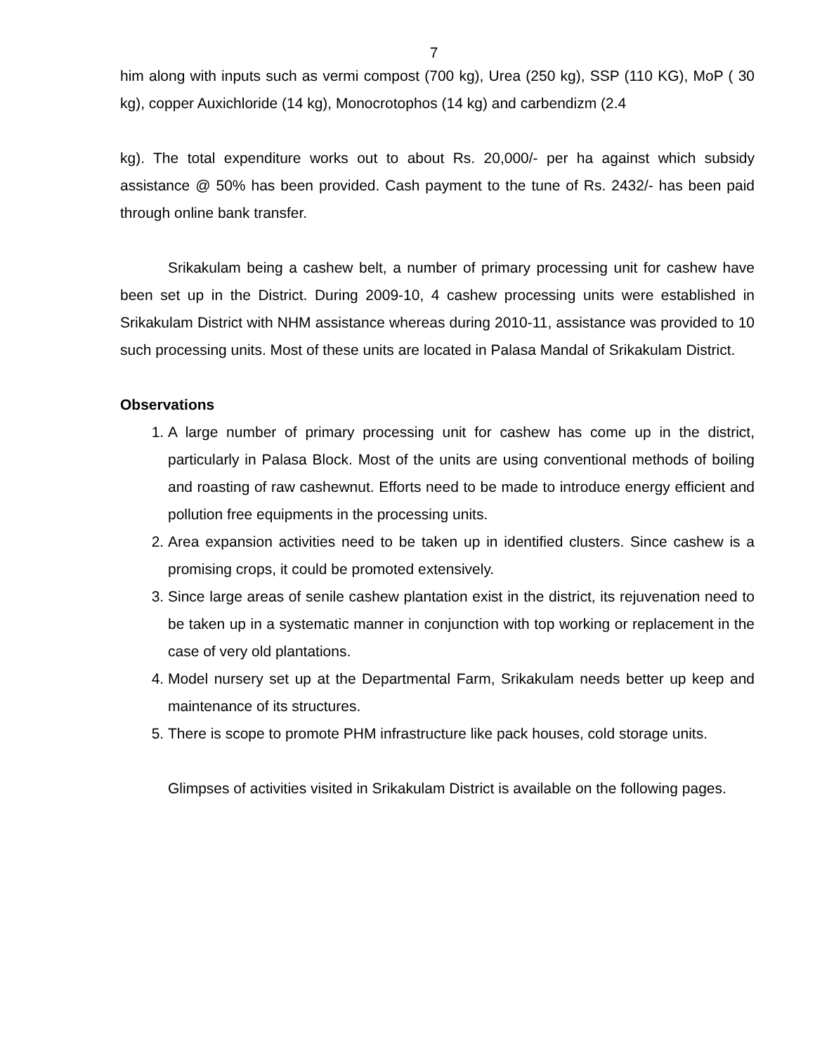7
him along with inputs such as vermi compost (700 kg), Urea (250 kg), SSP (110 KG), MoP ( 30 kg), copper Auxichloride (14 kg), Monocrotophos (14 kg) and carbendizm (2.4
kg). The total expenditure works out to about Rs. 20,000/- per ha against which subsidy assistance @ 50% has been provided. Cash payment to the tune of Rs. 2432/- has been paid through online bank transfer.
Srikakulam being a cashew belt, a number of primary processing unit for cashew have been set up in the District. During 2009-10, 4 cashew processing units were established in Srikakulam District with NHM assistance whereas during 2010-11, assistance was provided to 10 such processing units. Most of these units are located in Palasa Mandal of Srikakulam District.
Observations
1. A large number of primary processing unit for cashew has come up in the district, particularly in Palasa Block. Most of the units are using conventional methods of boiling and roasting of raw cashewnut. Efforts need to be made to introduce energy efficient and pollution free equipments in the processing units.
2. Area expansion activities need to be taken up in identified clusters. Since cashew is a promising crops, it could be promoted extensively.
3. Since large areas of senile cashew plantation exist in the district, its rejuvenation need to be taken up in a systematic manner in conjunction with top working or replacement in the case of very old plantations.
4. Model nursery set up at the Departmental Farm, Srikakulam needs better up keep and maintenance of its structures.
5. There is scope to promote PHM infrastructure like pack houses, cold storage units.
Glimpses of activities visited in Srikakulam District is available on the following pages.